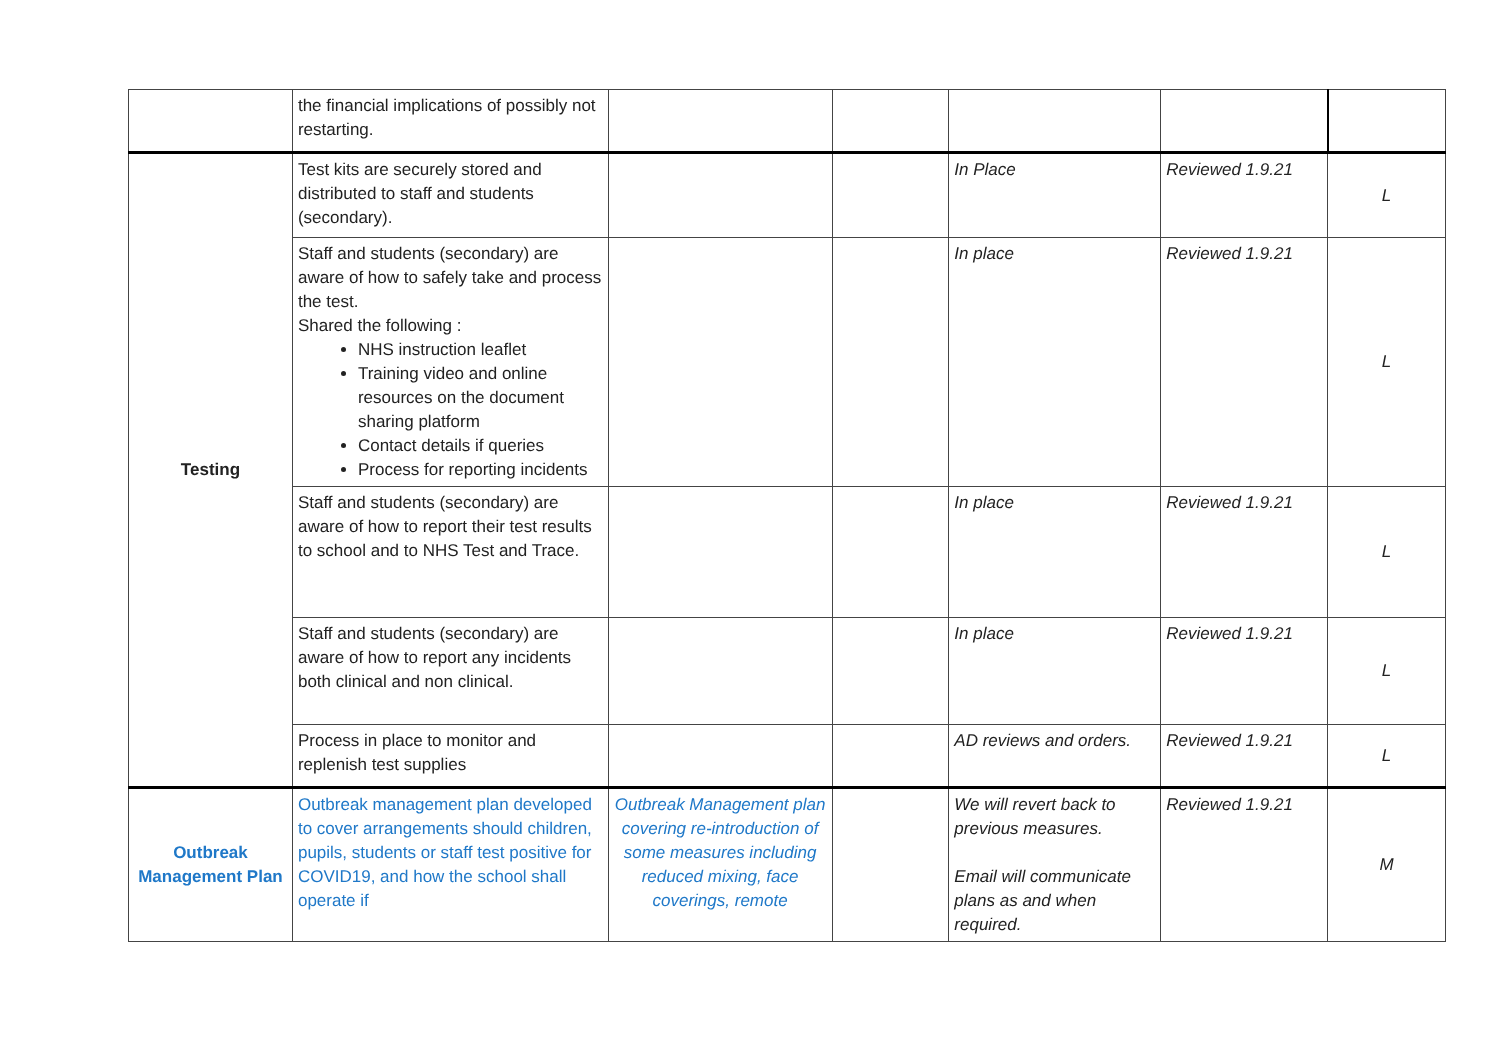| | the financial implications of possibly not restarting. | | | | | |
| Testing | Test kits are securely stored and distributed to staff and students (secondary). | | | In Place | Reviewed 1.9.21 | L |
| | Staff and students (secondary) are aware of how to safely take and process the test. Shared the following : NHS instruction leaflet Training video and online resources on the document sharing platform Contact details if queries Process for reporting incidents | | | In place | Reviewed 1.9.21 | L |
| | Staff and students (secondary) are aware of how to report their test results to school and to NHS Test and Trace. | | | In place | Reviewed 1.9.21 | L |
| | Staff and students (secondary) are aware of how to report any incidents both clinical and non clinical. | | | In place | Reviewed 1.9.21 | L |
| | Process in place to monitor and replenish test supplies | | | AD reviews and orders. | Reviewed 1.9.21 | L |
| Outbreak Management Plan | Outbreak management plan developed to cover arrangements should children, pupils, students or staff test positive for COVID19, and how the school shall operate if | Outbreak Management plan covering re-introduction of some measures including reduced mixing, face coverings, remote | | We will revert back to previous measures. Email will communicate plans as and when required. | Reviewed 1.9.21 | M |